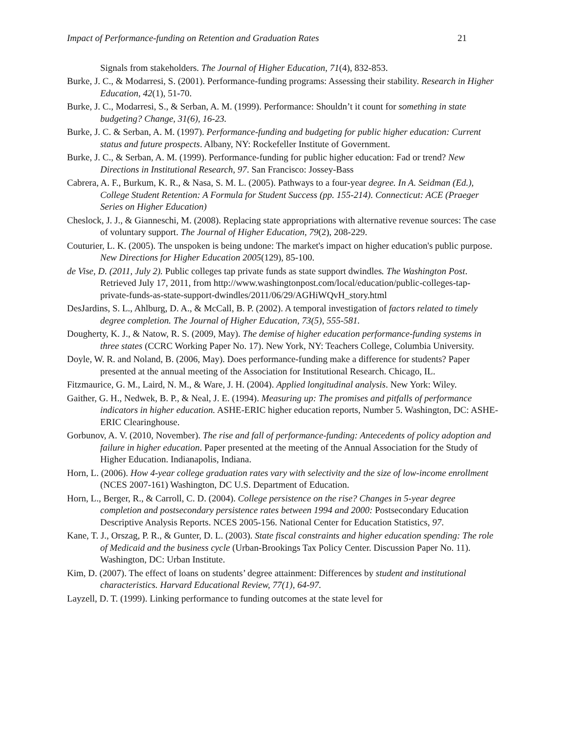Impact of Performance-funding on Retention and Graduation Rates 21
Signals from stakeholders. The Journal of Higher Education, 71(4), 832-853.
Burke, J. C., & Modarresi, S. (2001). Performance-funding programs: Assessing their stability. Research in Higher Education, 42(1), 51-70.
Burke, J. C., Modarresi, S., & Serban, A. M. (1999). Performance: Shouldn’t it count for something in state budgeting? Change, 31(6), 16-23.
Burke, J. C. & Serban, A. M. (1997). Performance-funding and budgeting for public higher education: Current status and future prospects. Albany, NY: Rockefeller Institute of Government.
Burke, J. C., & Serban, A. M. (1999). Performance-funding for public higher education: Fad or trend? New Directions in Institutional Research, 97. San Francisco: Jossey-Bass
Cabrera, A. F., Burkum, K. R., & Nasa, S. M. L. (2005). Pathways to a four-year degree. In A. Seidman (Ed.), College Student Retention: A Formula for Student Success (pp. 155-214). Connecticut: ACE (Praeger Series on Higher Education)
Cheslock, J. J., & Gianneschi, M. (2008). Replacing state appropriations with alternative revenue sources: The case of voluntary support. The Journal of Higher Education, 79(2), 208-229.
Couturier, L. K. (2005). The unspoken is being undone: The market's impact on higher education's public purpose. New Directions for Higher Education 2005(129), 85-100.
de Vise, D. (2011, July 2). Public colleges tap private funds as state support dwindles. The Washington Post. Retrieved July 17, 2011, from http://www.washingtonpost.com/local/education/public-colleges-tap-private-funds-as-state-support-dwindles/2011/06/29/AGHiWQvH_story.html
DesJardins, S. L., Ahlburg, D. A., & McCall, B. P. (2002). A temporal investigation of factors related to timely degree completion. The Journal of Higher Education, 73(5), 555-581.
Dougherty, K. J., & Natow, R. S. (2009, May). The demise of higher education performance-funding systems in three states (CCRC Working Paper No. 17). New York, NY: Teachers College, Columbia University.
Doyle, W. R. and Noland, B. (2006, May). Does performance-funding make a difference for students? Paper presented at the annual meeting of the Association for Institutional Research. Chicago, IL.
Fitzmaurice, G. M., Laird, N. M., & Ware, J. H. (2004). Applied longitudinal analysis. New York: Wiley.
Gaither, G. H., Nedwek, B. P., & Neal, J. E. (1994). Measuring up: The promises and pitfalls of performance indicators in higher education. ASHE-ERIC higher education reports, Number 5. Washington, DC: ASHE-ERIC Clearinghouse.
Gorbunov, A. V. (2010, November). The rise and fall of performance-funding: Antecedents of policy adoption and failure in higher education. Paper presented at the meeting of the Annual Association for the Study of Higher Education. Indianapolis, Indiana.
Horn, L. (2006). How 4-year college graduation rates vary with selectivity and the size of low-income enrollment (NCES 2007-161) Washington, DC U.S. Department of Education.
Horn, L., Berger, R., & Carroll, C. D. (2004). College persistence on the rise? Changes in 5-year degree completion and postsecondary persistence rates between 1994 and 2000: Postsecondary Education Descriptive Analysis Reports. NCES 2005-156. National Center for Education Statistics, 97.
Kane, T. J., Orszag, P. R., & Gunter, D. L. (2003). State fiscal constraints and higher education spending: The role of Medicaid and the business cycle (Urban-Brookings Tax Policy Center. Discussion Paper No. 11). Washington, DC: Urban Institute.
Kim, D. (2007). The effect of loans on students’ degree attainment: Differences by student and institutional characteristics. Harvard Educational Review, 77(1), 64-97.
Layzell, D. T. (1999). Linking performance to funding outcomes at the state level for